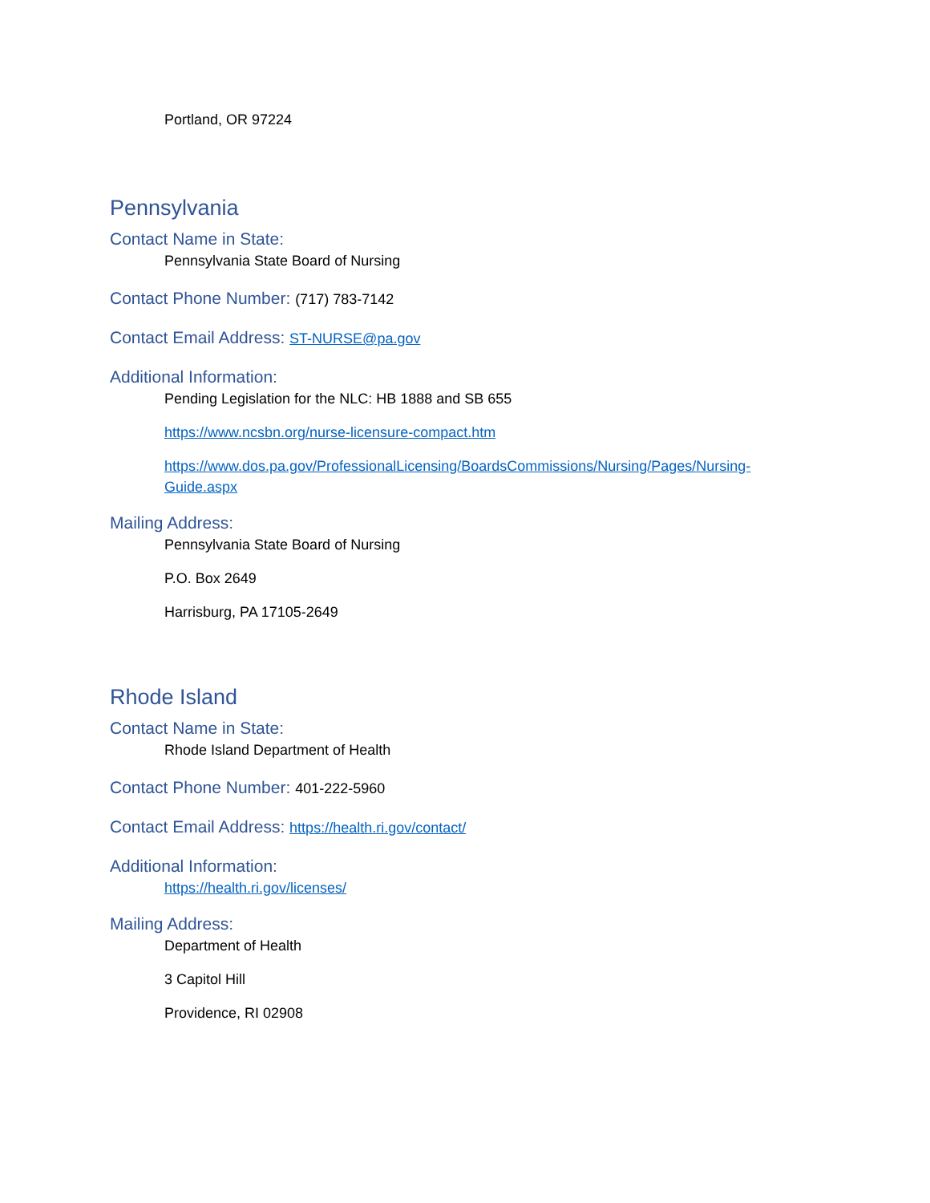Portland, OR 97224
Pennsylvania
Contact Name in State:
Pennsylvania State Board of Nursing
Contact Phone Number: (717) 783-7142
Contact Email Address: ST-NURSE@pa.gov
Additional Information:
Pending Legislation for the NLC: HB 1888 and SB 655
https://www.ncsbn.org/nurse-licensure-compact.htm
https://www.dos.pa.gov/ProfessionalLicensing/BoardsCommissions/Nursing/Pages/Nursing-Guide.aspx
Mailing Address:
Pennsylvania State Board of Nursing
P.O. Box 2649
Harrisburg, PA 17105-2649
Rhode Island
Contact Name in State:
Rhode Island Department of Health
Contact Phone Number: 401-222-5960
Contact Email Address: https://health.ri.gov/contact/
Additional Information:
https://health.ri.gov/licenses/
Mailing Address:
Department of Health
3 Capitol Hill
Providence, RI 02908